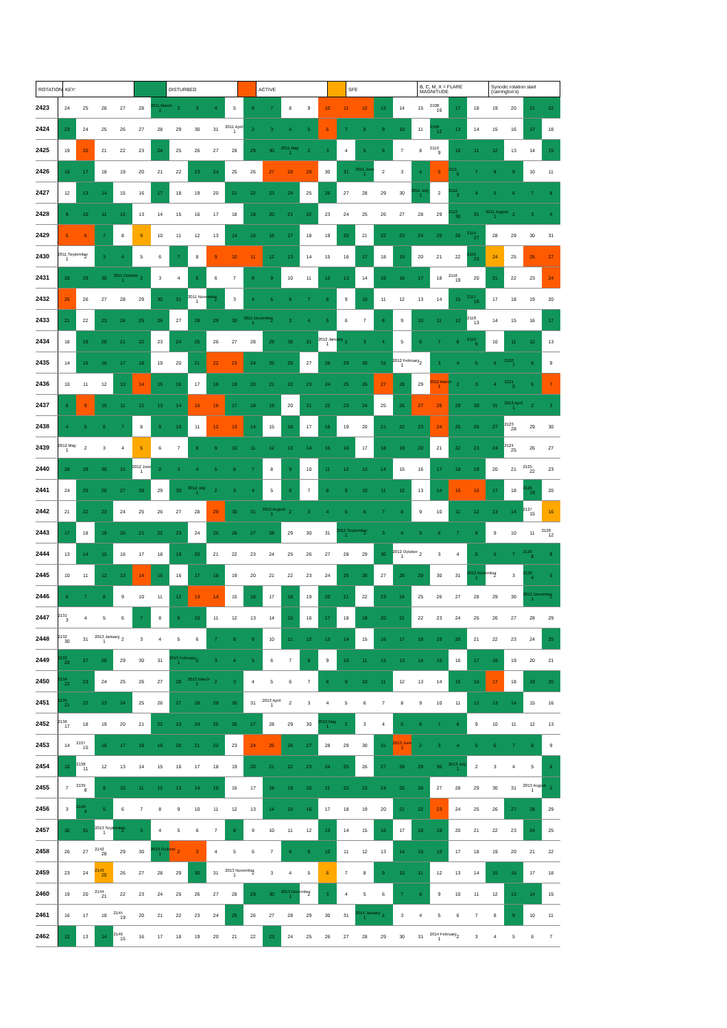| ROTATION | KEY: | | DISTURBED | | ACTIVE | | SFE | B, C, M, X = FLARE MAGNITUDE | Synodic rotation start (carrington's) |
| 2423 | 24 | 25 | 26 | 27 | 28 | 2011 March 1 | 2 | 3 | 4 | 5 | 6 | 7 | 8 | 9 | 10 | 11 | 12 | 13 | 14 | 15 | 2108 16 | 17 | 18 | 19 | 20 | 21 | 22 |
| 2424 | 23 | 24 | 25 | 26 | 27 | 28 | 29 | 30 | 31 | 2011 April 1 | 2 | 3 | 4 | 5 | 6 | 7 | 8 | 9 | 10 | 11 | 2109 12 | 13 | 14 | 15 | 16 | 17 | 18 |
| 2425 | 19 | 20 | 21 | 22 | 23 | 24 | 25 | 26 | 27 | 28 | 29 | 30 | 2011 May 1 | 2 | 3 | 4 | 5 | 6 | 7 | 8 | 2110 9 | 10 | 11 | 12 | 13 | 14 | 15 |
| 2426 | 16 | 17 | 18 | 19 | 20 | 21 | 22 | 23 | 24 | 25 | 26 | 27 | 28 | 29 | 30 | 31 | 2011 June 1 | 2 | 3 | 4 | 5 | 2111 6 | 7 | 8 | 9 | 10 | 11 |
| 2427 | 12 | 13 | 14 | 15 | 16 | 17 | 18 | 19 | 20 | 21 | 22 | 23 | 24 | 25 | 26 | 27 | 28 | 29 | 30 | 2011 July 1 | 2 | 2112 3 | 4 | 5 | 6 | 7 | 8 |
| 2428 | 9 | 10 | 11 | 12 | 13 | 14 | 15 | 16 | 17 | 18 | 19 | 20 | 21 | 22 | 23 | 24 | 25 | 26 | 27 | 28 | 29 | 2113 30 | 31 | 2011 August 1 | 2 | 3 | 4 |
| 2429 | 5 | 6 | 7 | 8 | 9 | 10 | 11 | 12 | 13 | 14 | 15 | 16 | 17 | 18 | 19 | 20 | 21 | 22 | 23 | 24 | 25 | 26 | 2114 27 | 28 | 29 | 30 | 31 |
| 2430 | 2011 September 1 | 2 | 3 | 4 | 5 | 6 | 7 | 8 | 9 | 10 | 11 | 12 | 13 | 14 | 15 | 16 | 17 | 18 | 19 | 20 | 21 | 22 | 2115 23 | 24 | 25 | 26 | 27 |
| 2431 | 28 | 29 | 30 | 2011 October 1 | 2 | 3 | 4 | 5 | 6 | 7 | 8 | 9 | 10 | 11 | 12 | 13 | 14 | 15 | 16 | 17 | 18 | 2116 19 | 20 | 21 | 22 | 23 | 24 |
| 2432 | 25 | 26 | 27 | 28 | 29 | 30 | 31 | 2011 November 1 | 2 | 3 | 4 | 5 | 6 | 7 | 8 | 9 | 10 | 11 | 12 | 13 | 14 | 15 | 2117 16 | 17 | 18 | 19 | 20 |
| 2433 | 21 | 22 | 23 | 24 | 25 | 26 | 27 | 28 | 29 | 30 | 2011 December 1 | 2 | 3 | 4 | 5 | 6 | 7 | 8 | 9 | 10 | 11 | 12 | 2118 13 | 14 | 15 | 16 | 17 |
| 2434 | 18 | 19 | 20 | 21 | 22 | 23 | 24 | 25 | 26 | 27 | 28 | 29 | 30 | 31 | 2012 January 1 | 2 | 3 | 4 | 5 | 6 | 7 | 8 | 2119 9 | 10 | 11 | 12 | 13 |
| 2435 | 14 | 15 | 16 | 17 | 18 | 19 | 20 | 21 | 22 | 23 | 24 | 25 | 26 | 27 | 28 | 29 | 30 | 31 | 2012 February 1 | 2 | 3 | 4 | 5 | 6 | 2120 7 | 8 | 9 |
| 2436 | 10 | 11 | 12 | 13 | 14 | 15 | 16 | 17 | 18 | 19 | 20 | 21 | 22 | 23 | 24 | 25 | 26 | 27 | 28 | 29 | 2012 March 1 | 2 | 3 | 4 | 2121 5 | 6 | 7 |
| 2437 | 8 | 9 | 10 | 11 | 12 | 13 | 14 | 15 | 16 | 17 | 18 | 19 | 20 | 21 | 22 | 23 | 24 | 25 | 26 | 27 | 28 | 29 | 30 | 31 | 2012 April 1 | 2 | 3 |
| 2438 | 4 | 5 | 6 | 7 | 8 | 9 | 10 | 11 | 12 | 13 | 14 | 15 | 16 | 17 | 18 | 19 | 20 | 21 | 22 | 23 | 24 | 25 | 26 | 27 | 2123 28 | 29 | 30 |
| 2439 | 2012 May 1 | 2 | 3 | 4 | 5 | 6 | 7 | 8 | 9 | 10 | 11 | 12 | 13 | 14 | 15 | 16 | 17 | 18 | 19 | 20 | 21 | 22 | 23 | 24 | 2124 25 | 26 | 27 |
| 2440 | 28 | 29 | 30 | 31 | 2012 June 1 | 2 | 3 | 4 | 5 | 6 | 7 | 8 | 9 | 10 | 11 | 12 | 13 | 14 | 15 | 16 | 17 | 18 | 19 | 20 | 21 | 2125 22 | 23 |
| 2441 | 24 | 25 | 26 | 27 | 28 | 29 | 30 | 2012 July 1 | 2 | 3 | 4 | 5 | 6 | 7 | 8 | 9 | 10 | 11 | 12 | 13 | 14 | 15 | 16 | 17 | 18 | 2126 19 | 20 |
| 2442 | 21 | 22 | 23 | 24 | 25 | 26 | 27 | 28 | 29 | 30 | 31 | 2012 August 1 | 2 | 3 | 4 | 5 | 6 | 7 | 8 | 9 | 10 | 11 | 12 | 13 | 14 | 2127 15 | 16 |
| 2443 | 17 | 18 | 19 | 20 | 21 | 22 | 23 | 24 | 25 | 26 | 27 | 28 | 29 | 30 | 31 | 2012 September 1 | 2 | 3 | 4 | 5 | 6 | 7 | 8 | 9 | 10 | 11 | 2128 12 |
| 2444 | 13 | 14 | 15 | 16 | 17 | 18 | 19 | 20 | 21 | 22 | 23 | 24 | 25 | 26 | 27 | 28 | 29 | 30 | 2012 October 1 | 2 | 3 | 4 | 5 | 6 | 7 | 2129 8 | 9 |
| 2445 | 10 | 11 | 12 | 13 | 14 | 15 | 16 | 17 | 18 | 19 | 20 | 21 | 22 | 23 | 24 | 25 | 26 | 27 | 28 | 29 | 30 | 31 | 2012 November 1 | 2 | 3 | 2130 4 | 5 |
| 2446 | 6 | 7 | 8 | 9 | 10 | 11 | 12 | 13 | 14 | 15 | 16 | 17 | 18 | 19 | 20 | 21 | 22 | 23 | 24 | 25 | 26 | 27 | 28 | 29 | 30 | 2012 December 1 | 2 |
| 2447 | 2131 3 | 4 | 5 | 6 | 7 | 8 | 9 | 10 | 11 | 12 | 13 | 14 | 15 | 16 | 17 | 18 | 19 | 20 | 21 | 22 | 23 | 24 | 25 | 26 | 27 | 28 | 29 |
| 2448 | 2132 30 | 31 | 2013 January 1 | 2 | 3 | 4 | 5 | 6 | 7 | 8 | 9 | 10 | 11 | 12 | 13 | 14 | 15 | 16 | 17 | 18 | 19 | 20 | 21 | 22 | 23 | 24 | 25 |
| 2449 | 2133 26 | 27 | 28 | 29 | 30 | 31 | 2013 February 1 | 2 | 3 | 4 | 5 | 6 | 7 | 8 | 9 | 10 | 11 | 12 | 13 | 14 | 15 | 16 | 17 | 18 | 19 | 20 | 21 |
| 2450 | 2134 22 | 23 | 24 | 25 | 26 | 27 | 28 | 2013 March 1 | 2 | 3 | 4 | 5 | 6 | 7 | 8 | 9 | 10 | 11 | 12 | 13 | 14 | 15 | 16 | 17 | 18 | 19 | 20 |
| 2451 | 2135 21 | 22 | 23 | 24 | 25 | 26 | 27 | 28 | 29 | 30 | 31 | 2013 April 1 | 2 | 3 | 4 | 5 | 6 | 7 | 8 | 9 | 10 | 11 | 12 | 13 | 14 | 15 | 16 |
| 2452 | 2136 17 | 18 | 19 | 20 | 21 | 22 | 23 | 24 | 25 | 26 | 27 | 28 | 29 | 30 | 2013 May 1 | 2 | 3 | 4 | 5 | 6 | 7 | 8 | 9 | 10 | 11 | 12 | 13 |
| 2453 | 14 | 2137 15 | 16 | 17 | 18 | 19 | 20 | 21 | 22 | 23 | 24 | 25 | 26 | 27 | 28 | 29 | 30 | 31 | 2013 June 1 | 2 | 3 | 4 | 5 | 6 | 7 | 8 | 9 |
| 2454 | 10 | 2138 11 | 12 | 13 | 14 | 15 | 16 | 17 | 18 | 19 | 20 | 21 | 22 | 23 | 24 | 25 | 26 | 27 | 28 | 29 | 30 | 2013 July 1 | 2 | 3 | 4 | 5 | 6 |
| 2455 | 7 | 2139 8 | 9 | 10 | 11 | 12 | 13 | 14 | 15 | 16 | 17 | 18 | 19 | 20 | 21 | 22 | 23 | 24 | 25 | 26 | 27 | 28 | 29 | 30 | 31 | 2013 August 1 | 2 |
| 2456 | 3 | 2140 4 | 5 | 6 | 7 | 8 | 9 | 10 | 11 | 12 | 13 | 14 | 15 | 16 | 17 | 18 | 19 | 20 | 21 | 22 | 23 | 24 | 25 | 26 | 27 | 28 | 29 |
| 2457 | 30 | 31 | 2013 September 1 | 2 | 3 | 4 | 5 | 6 | 7 | 8 | 9 | 10 | 11 | 12 | 13 | 14 | 15 | 16 | 17 | 18 | 19 | 20 | 21 | 22 | 23 | 24 | 25 |
| 2458 | 26 | 27 | 2142 28 | 29 | 30 | 2013 October 1 | 2 | 3 | 4 | 5 | 6 | 7 | 8 | 9 | 10 | 11 | 12 | 13 | 14 | 15 | 16 | 17 | 18 | 19 | 20 | 21 | 22 |
| 2459 | 23 | 24 | 2143 25 | 26 | 27 | 28 | 29 | 30 | 31 | 2013 November 1 | 2 | 3 | 4 | 5 | 6 | 7 | 8 | 9 | 10 | 11 | 12 | 13 | 14 | 15 | 16 | 17 | 18 |
| 2460 | 19 | 20 | 2144 21 | 22 | 23 | 24 | 25 | 26 | 27 | 28 | 29 | 30 | 2013 December 1 | 2 | 3 | 4 | 5 | 6 | 7 | 8 | 9 | 10 | 11 | 12 | 13 | 14 | 15 |
| 2461 | 16 | 17 | 18 | 2145 19 | 20 | 21 | 22 | 23 | 24 | 25 | 26 | 27 | 28 | 29 | 30 | 31 | 2014 January 1 | 2 | 3 | 4 | 5 | 6 | 7 | 8 | 9 | 10 | 11 |
| 2462 | 12 | 13 | 14 | 2146 15 | 16 | 17 | 18 | 19 | 20 | 21 | 22 | 23 | 24 | 25 | 26 | 27 | 28 | 29 | 30 | 31 | 2014 February 1 | 2 | 3 | 4 | 5 | 6 | 7 |